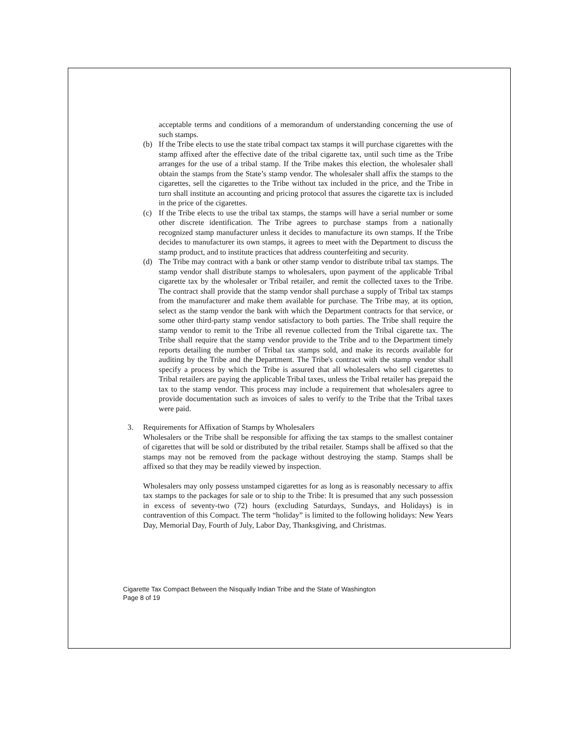acceptable terms and conditions of a memorandum of understanding concerning the use of such stamps.
(b) If the Tribe elects to use the state tribal compact tax stamps it will purchase cigarettes with the stamp affixed after the effective date of the tribal cigarette tax, until such time as the Tribe arranges for the use of a tribal stamp. If the Tribe makes this election, the wholesaler shall obtain the stamps from the State’s stamp vendor. The wholesaler shall affix the stamps to the cigarettes, sell the cigarettes to the Tribe without tax included in the price, and the Tribe in turn shall institute an accounting and pricing protocol that assures the cigarette tax is included in the price of the cigarettes.
(c) If the Tribe elects to use the tribal tax stamps, the stamps will have a serial number or some other discrete identification. The Tribe agrees to purchase stamps from a nationally recognized stamp manufacturer unless it decides to manufacture its own stamps. If the Tribe decides to manufacturer its own stamps, it agrees to meet with the Department to discuss the stamp product, and to institute practices that address counterfeiting and security.
(d) The Tribe may contract with a bank or other stamp vendor to distribute tribal tax stamps. The stamp vendor shall distribute stamps to wholesalers, upon payment of the applicable Tribal cigarette tax by the wholesaler or Tribal retailer, and remit the collected taxes to the Tribe. The contract shall provide that the stamp vendor shall purchase a supply of Tribal tax stamps from the manufacturer and make them available for purchase. The Tribe may, at its option, select as the stamp vendor the bank with which the Department contracts for that service, or some other third-party stamp vendor satisfactory to both parties. The Tribe shall require the stamp vendor to remit to the Tribe all revenue collected from the Tribal cigarette tax. The Tribe shall require that the stamp vendor provide to the Tribe and to the Department timely reports detailing the number of Tribal tax stamps sold, and make its records available for auditing by the Tribe and the Department. The Tribe's contract with the stamp vendor shall specify a process by which the Tribe is assured that all wholesalers who sell cigarettes to Tribal retailers are paying the applicable Tribal taxes, unless the Tribal retailer has prepaid the tax to the stamp vendor. This process may include a requirement that wholesalers agree to provide documentation such as invoices of sales to verify to the Tribe that the Tribal taxes were paid.
3. Requirements for Affixation of Stamps by Wholesalers
Wholesalers or the Tribe shall be responsible for affixing the tax stamps to the smallest container of cigarettes that will be sold or distributed by the tribal retailer. Stamps shall be affixed so that the stamps may not be removed from the package without destroying the stamp. Stamps shall be affixed so that they may be readily viewed by inspection.
Wholesalers may only possess unstamped cigarettes for as long as is reasonably necessary to affix tax stamps to the packages for sale or to ship to the Tribe: It is presumed that any such possession in excess of seventy-two (72) hours (excluding Saturdays, Sundays, and Holidays) is in contravention of this Compact. The term “holiday” is limited to the following holidays: New Years Day, Memorial Day, Fourth of July, Labor Day, Thanksgiving, and Christmas.
Cigarette Tax Compact Between the Nisqually Indian Tribe and the State of Washington
Page 8 of 19